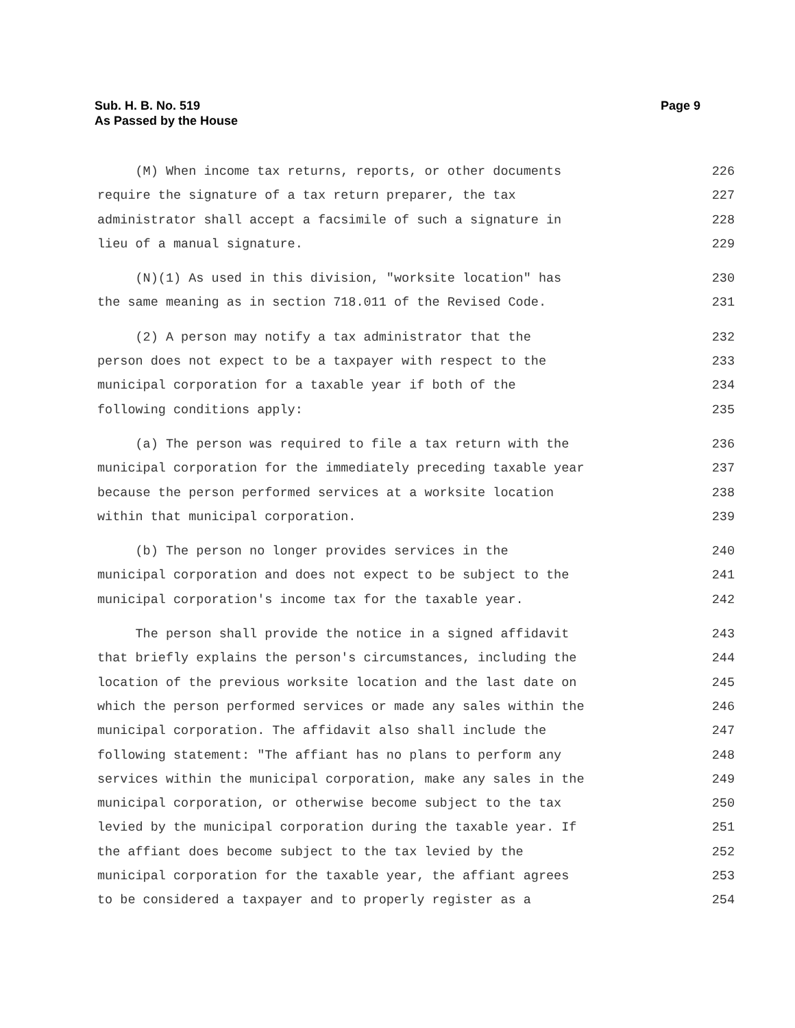Sub. H. B. No. 519
As Passed by the House
Page 9
(M) When income tax returns, reports, or other documents 226
require the signature of a tax return preparer, the tax 227
administrator shall accept a facsimile of such a signature in 228
lieu of a manual signature. 229
(N)(1) As used in this division, "worksite location" has 230
the same meaning as in section 718.011 of the Revised Code. 231
(2) A person may notify a tax administrator that the 232
person does not expect to be a taxpayer with respect to the 233
municipal corporation for a taxable year if both of the 234
following conditions apply: 235
(a) The person was required to file a tax return with the 236
municipal corporation for the immediately preceding taxable year 237
because the person performed services at a worksite location 238
within that municipal corporation. 239
(b) The person no longer provides services in the 240
municipal corporation and does not expect to be subject to the 241
municipal corporation's income tax for the taxable year. 242
The person shall provide the notice in a signed affidavit 243
that briefly explains the person's circumstances, including the 244
location of the previous worksite location and the last date on 245
which the person performed services or made any sales within the 246
municipal corporation. The affidavit also shall include the 247
following statement: "The affiant has no plans to perform any 248
services within the municipal corporation, make any sales in the 249
municipal corporation, or otherwise become subject to the tax 250
levied by the municipal corporation during the taxable year. If 251
the affiant does become subject to the tax levied by the 252
municipal corporation for the taxable year, the affiant agrees 253
to be considered a taxpayer and to properly register as a 254